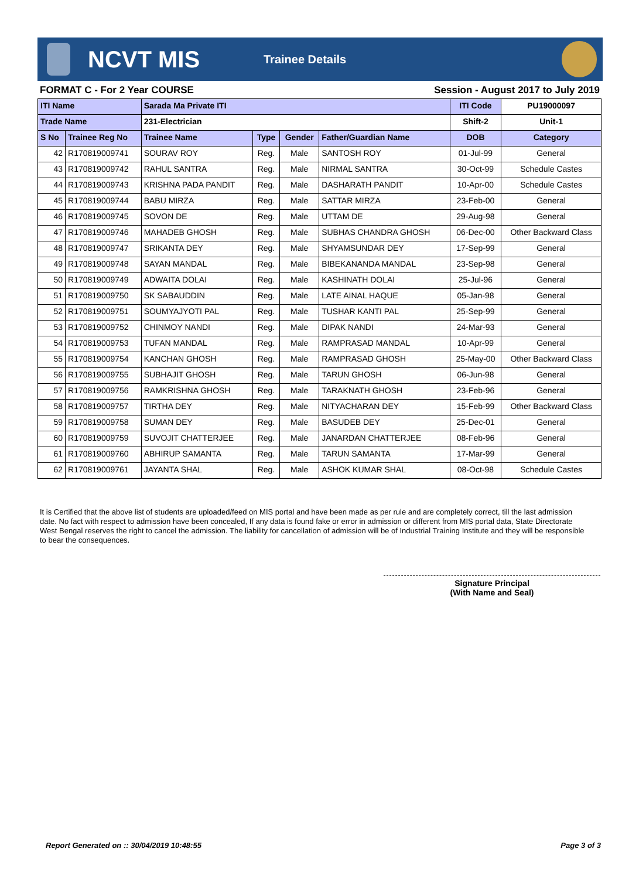NCVT MIS
Trainee Details
FORMAT C - For 2 Year COURSE Session - August 2017 to July 2019
| ITI Name | | Sarada Ma Private ITI | | | | ITI Code | PU19000097 |
| --- | --- | --- | --- | --- | --- | --- | --- |
| Trade Name | | 231-Electrician | | | | Shift-2 | Unit-1 |
| S No | Trainee Reg No | Trainee Name | Type | Gender | Father/Guardian Name | DOB | Category |
| 42 | R170819009741 | SOURAV ROY | Reg. | Male | SANTOSH ROY | 01-Jul-99 | General |
| 43 | R170819009742 | RAHUL SANTRA | Reg. | Male | NIRMAL SANTRA | 30-Oct-99 | Schedule Castes |
| 44 | R170819009743 | KRISHNA PADA PANDIT | Reg. | Male | DASHARATH PANDIT | 10-Apr-00 | Schedule Castes |
| 45 | R170819009744 | BABU MIRZA | Reg. | Male | SATTAR MIRZA | 23-Feb-00 | General |
| 46 | R170819009745 | SOVON DE | Reg. | Male | UTTAM DE | 29-Aug-98 | General |
| 47 | R170819009746 | MAHADEB GHOSH | Reg. | Male | SUBHAS CHANDRA GHOSH | 06-Dec-00 | Other Backward Class |
| 48 | R170819009747 | SRIKANTA DEY | Reg. | Male | SHYAMSUNDAR DEY | 17-Sep-99 | General |
| 49 | R170819009748 | SAYAN MANDAL | Reg. | Male | BIBEKANANDA MANDAL | 23-Sep-98 | General |
| 50 | R170819009749 | ADWAITA DOLAI | Reg. | Male | KASHINATH DOLAI | 25-Jul-96 | General |
| 51 | R170819009750 | SK SABAUDDIN | Reg. | Male | LATE AINAL HAQUE | 05-Jan-98 | General |
| 52 | R170819009751 | SOUMYAJYOTI PAL | Reg. | Male | TUSHAR KANTI PAL | 25-Sep-99 | General |
| 53 | R170819009752 | CHINMOY NANDI | Reg. | Male | DIPAK NANDI | 24-Mar-93 | General |
| 54 | R170819009753 | TUFAN MANDAL | Reg. | Male | RAMPRASAD MANDAL | 10-Apr-99 | General |
| 55 | R170819009754 | KANCHAN GHOSH | Reg. | Male | RAMPRASAD GHOSH | 25-May-00 | Other Backward Class |
| 56 | R170819009755 | SUBHAJIT GHOSH | Reg. | Male | TARUN GHOSH | 06-Jun-98 | General |
| 57 | R170819009756 | RAMKRISHNA GHOSH | Reg. | Male | TARAKNATH GHOSH | 23-Feb-96 | General |
| 58 | R170819009757 | TIRTHA DEY | Reg. | Male | NITYACHARAN DEY | 15-Feb-99 | Other Backward Class |
| 59 | R170819009758 | SUMAN DEY | Reg. | Male | BASUDEB DEY | 25-Dec-01 | General |
| 60 | R170819009759 | SUVOJIT CHATTERJEE | Reg. | Male | JANARDAN CHATTERJEE | 08-Feb-96 | General |
| 61 | R170819009760 | ABHIRUP SAMANTA | Reg. | Male | TARUN SAMANTA | 17-Mar-99 | General |
| 62 | R170819009761 | JAYANTA SHAL | Reg. | Male | ASHOK KUMAR SHAL | 08-Oct-98 | Schedule Castes |
It is Certified that the above list of students are uploaded/feed on MIS portal and have been made as per rule and are completely correct, till the last admission date. No fact with respect to admission have been concealed, If any data is found fake or error in admission or different from MIS portal data, State Directorate West Bengal reserves the right to cancel the admission. The liability for cancellation of admission will be of Industrial Training Institute and they will be responsible to bear the consequences.
Signature Principal
(With Name and Seal)
Report Generated on :: 30/04/2019 10:48:55 Page 3 of 3